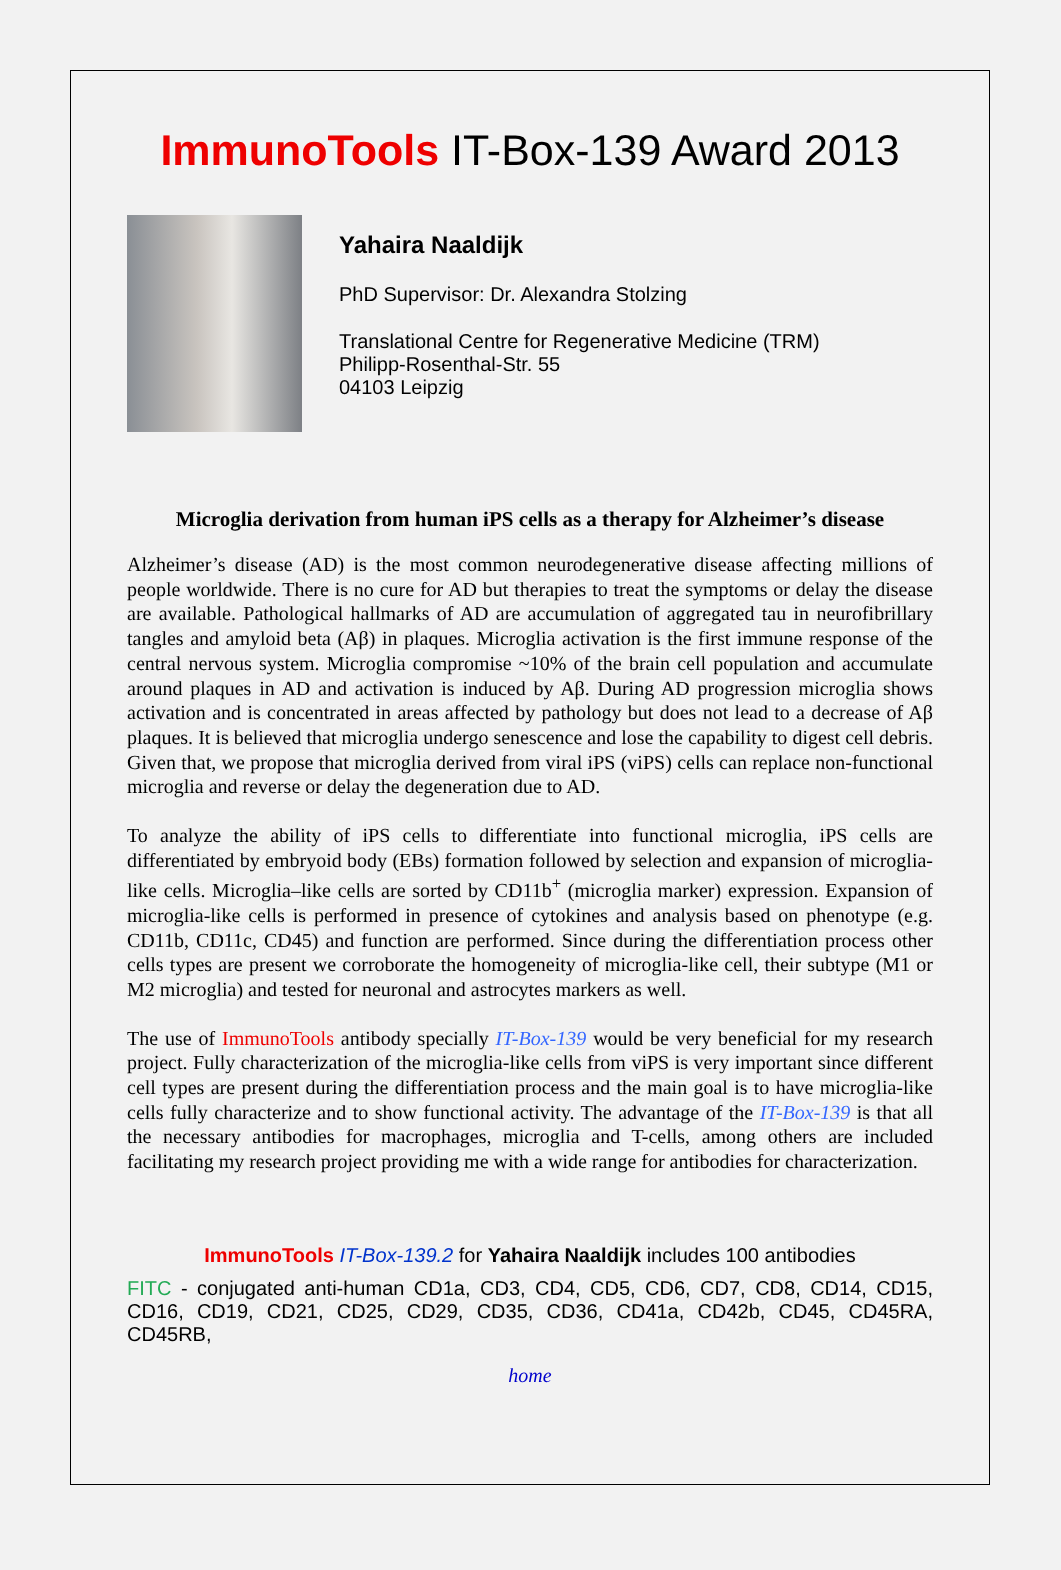ImmunoTools IT-Box-139 Award 2013
Yahaira Naaldijk
PhD Supervisor: Dr. Alexandra Stolzing
Translational Centre for Regenerative Medicine (TRM)
Philipp-Rosenthal-Str. 55
04103 Leipzig
Microglia derivation from human iPS cells as a therapy for Alzheimer’s disease
Alzheimer’s disease (AD) is the most common neurodegenerative disease affecting millions of people worldwide. There is no cure for AD but therapies to treat the symptoms or delay the disease are available. Pathological hallmarks of AD are accumulation of aggregated tau in neurofibrillary tangles and amyloid beta (Aβ) in plaques. Microglia activation is the first immune response of the central nervous system. Microglia compromise ~10% of the brain cell population and accumulate around plaques in AD and activation is induced by Aβ. During AD progression microglia shows activation and is concentrated in areas affected by pathology but does not lead to a decrease of Aβ plaques. It is believed that microglia undergo senescence and lose the capability to digest cell debris. Given that, we propose that microglia derived from viral iPS (viPS) cells can replace non-functional microglia and reverse or delay the degeneration due to AD.
To analyze the ability of iPS cells to differentiate into functional microglia, iPS cells are differentiated by embryoid body (EBs) formation followed by selection and expansion of microglia-like cells. Microglia–like cells are sorted by CD11b<sup>+</sup> (microglia marker) expression. Expansion of microglia-like cells is performed in presence of cytokines and analysis based on phenotype (e.g. CD11b, CD11c, CD45) and function are performed. Since during the differentiation process other cells types are present we corroborate the homogeneity of microglia-like cell, their subtype (M1 or M2 microglia) and tested for neuronal and astrocytes markers as well.
The use of ImmunoTools antibody specially IT-Box-139 would be very beneficial for my research project. Fully characterization of the microglia-like cells from viPS is very important since different cell types are present during the differentiation process and the main goal is to have microglia-like cells fully characterize and to show functional activity. The advantage of the IT-Box-139 is that all the necessary antibodies for macrophages, microglia and T-cells, among others are included facilitating my research project providing me with a wide range for antibodies for characterization.
ImmunoTools IT-Box-139.2 for Yahaira Naaldijk includes 100 antibodies
FITC - conjugated anti-human CD1a, CD3, CD4, CD5, CD6, CD7, CD8, CD14, CD15, CD16, CD19, CD21, CD25, CD29, CD35, CD36, CD41a, CD42b, CD45, CD45RA, CD45RB,
home